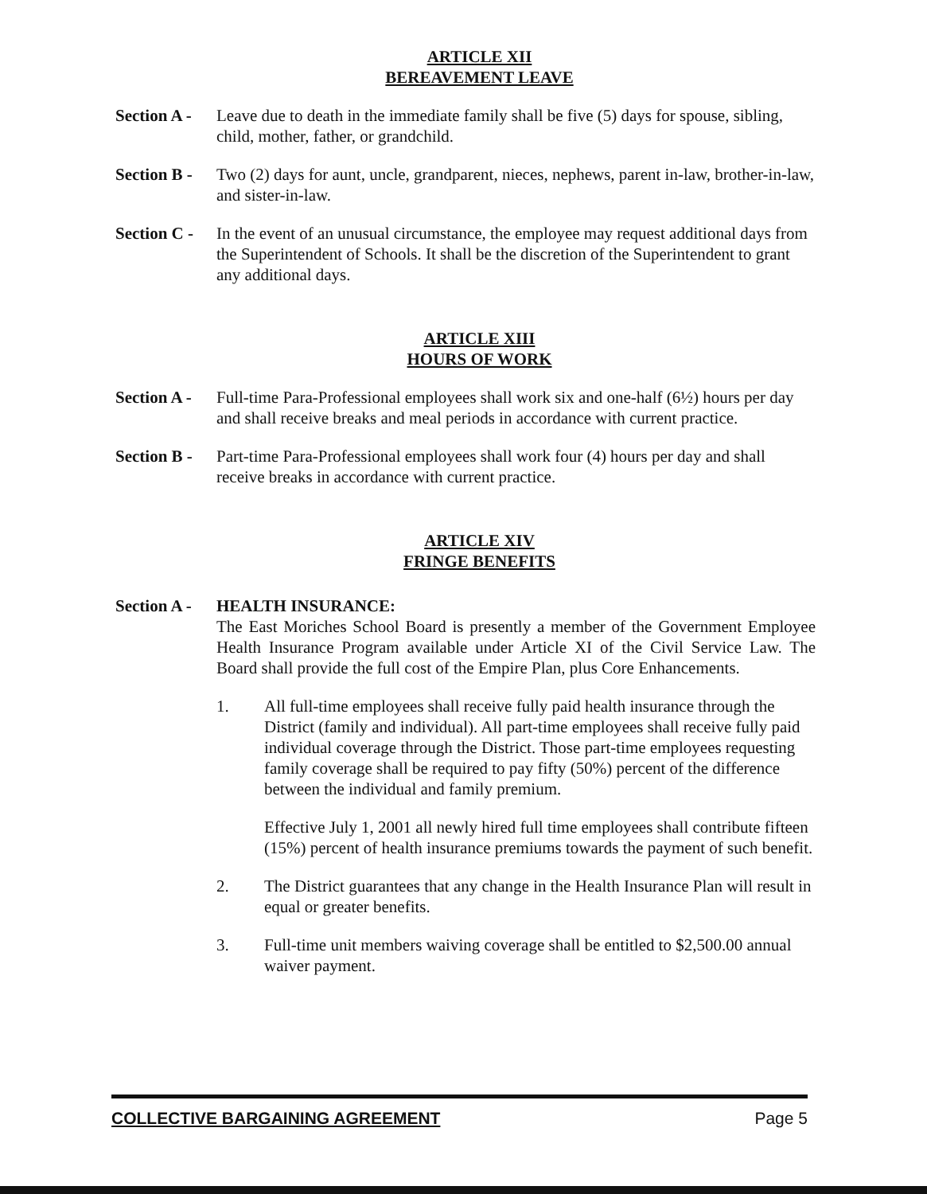ARTICLE XII
BEREAVEMENT LEAVE
Section A -
Leave due to death in the immediate family shall be five (5) days for spouse, sibling, child, mother, father, or grandchild.
Section B -
Two (2) days for aunt, uncle, grandparent, nieces, nephews, parent in-law, brother-in-law, and sister-in-law.
Section C -
In the event of an unusual circumstance, the employee may request additional days from the Superintendent of Schools. It shall be the discretion of the Superintendent to grant any additional days.
ARTICLE XIII
HOURS OF WORK
Section A -
Full-time Para-Professional employees shall work six and one-half (6½) hours per day and shall receive breaks and meal periods in accordance with current practice.
Section B -
Part-time Para-Professional employees shall work four (4) hours per day and shall receive breaks in accordance with current practice.
ARTICLE XIV
FRINGE BENEFITS
Section A -
HEALTH INSURANCE:
The East Moriches School Board is presently a member of the Government Employee Health Insurance Program available under Article XI of the Civil Service Law. The Board shall provide the full cost of the Empire Plan, plus Core Enhancements.
1. All full-time employees shall receive fully paid health insurance through the District (family and individual). All part-time employees shall receive fully paid individual coverage through the District. Those part-time employees requesting family coverage shall be required to pay fifty (50%) percent of the difference between the individual and family premium.
Effective July 1, 2001 all newly hired full time employees shall contribute fifteen (15%) percent of health insurance premiums towards the payment of such benefit.
2. The District guarantees that any change in the Health Insurance Plan will result in equal or greater benefits.
3. Full-time unit members waiving coverage shall be entitled to $2,500.00 annual waiver payment.
COLLECTIVE BARGAINING AGREEMENT Page 5